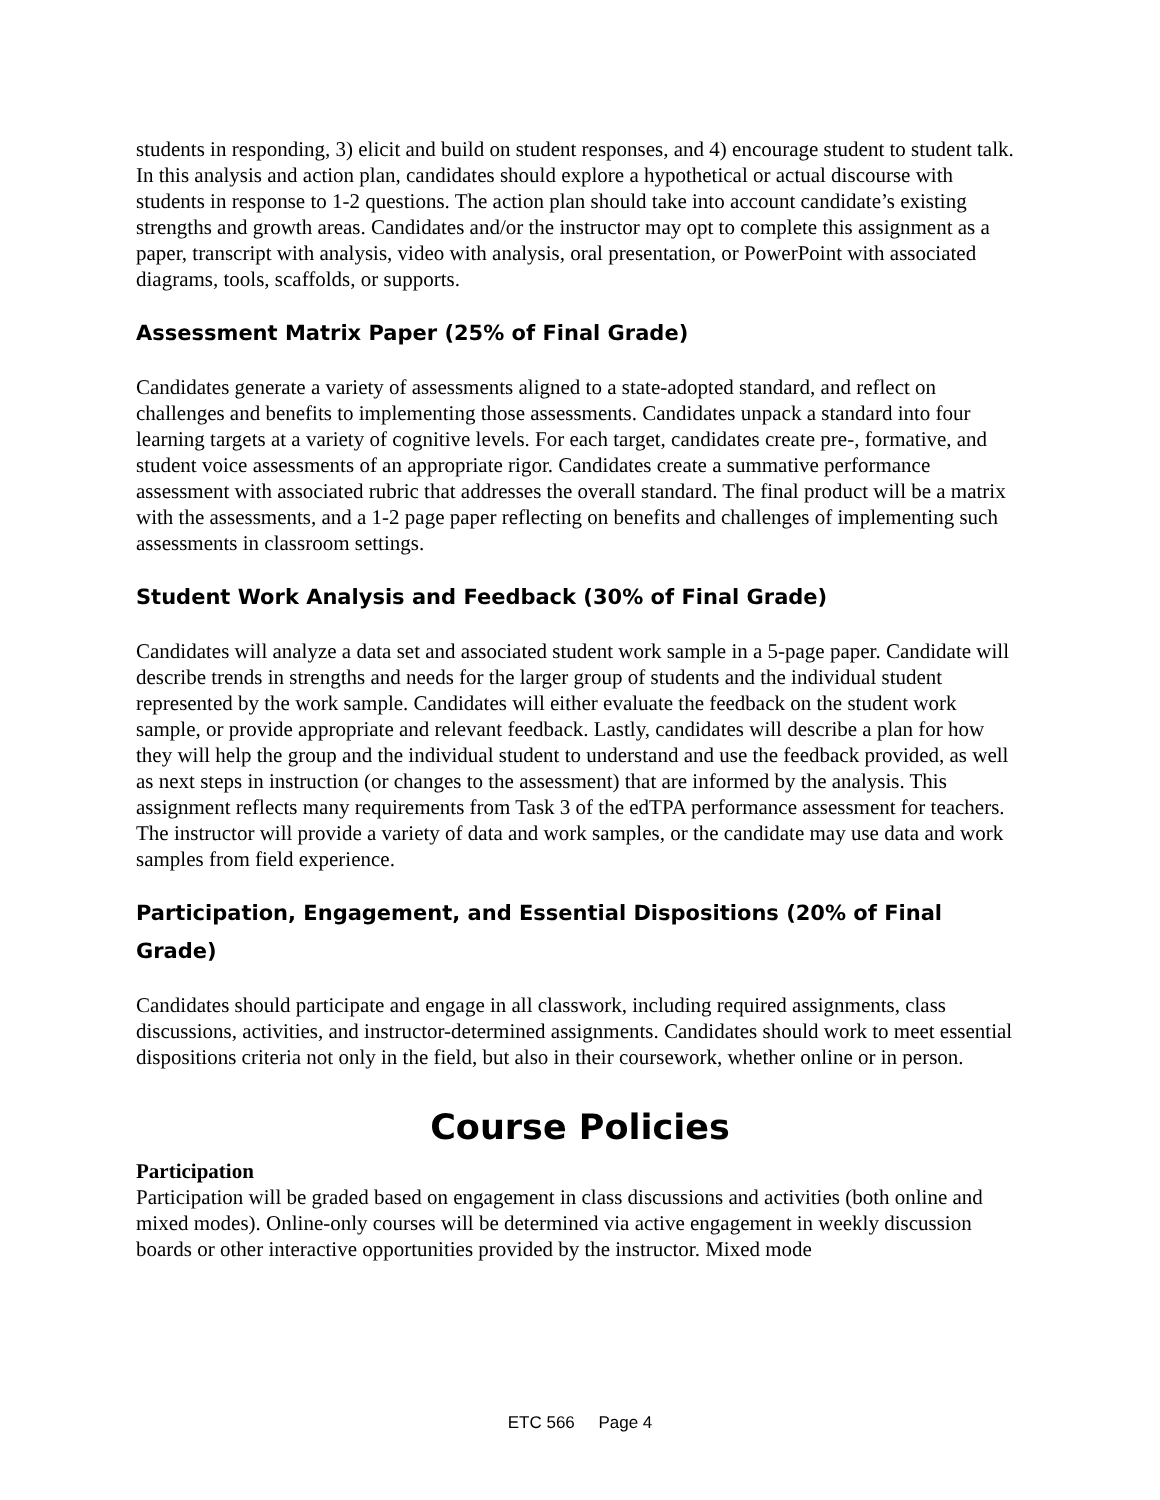students in responding, 3) elicit and build on student responses, and 4) encourage student to student talk. In this analysis and action plan, candidates should explore a hypothetical or actual discourse with students in response to 1-2 questions. The action plan should take into account candidate’s existing strengths and growth areas. Candidates and/or the instructor may opt to complete this assignment as a paper, transcript with analysis, video with analysis, oral presentation, or PowerPoint with associated diagrams, tools, scaffolds, or supports.
Assessment Matrix Paper (25% of Final Grade)
Candidates generate a variety of assessments aligned to a state-adopted standard, and reflect on challenges and benefits to implementing those assessments. Candidates unpack a standard into four learning targets at a variety of cognitive levels. For each target, candidates create pre-, formative, and student voice assessments of an appropriate rigor. Candidates create a summative performance assessment with associated rubric that addresses the overall standard. The final product will be a matrix with the assessments, and a 1-2 page paper reflecting on benefits and challenges of implementing such assessments in classroom settings.
Student Work Analysis and Feedback (30% of Final Grade)
Candidates will analyze a data set and associated student work sample in a 5-page paper. Candidate will describe trends in strengths and needs for the larger group of students and the individual student represented by the work sample. Candidates will either evaluate the feedback on the student work sample, or provide appropriate and relevant feedback. Lastly, candidates will describe a plan for how they will help the group and the individual student to understand and use the feedback provided, as well as next steps in instruction (or changes to the assessment) that are informed by the analysis. This assignment reflects many requirements from Task 3 of the edTPA performance assessment for teachers. The instructor will provide a variety of data and work samples, or the candidate may use data and work samples from field experience.
Participation, Engagement, and Essential Dispositions (20% of Final Grade)
Candidates should participate and engage in all classwork, including required assignments, class discussions, activities, and instructor-determined assignments. Candidates should work to meet essential dispositions criteria not only in the field, but also in their coursework, whether online or in person.
Course Policies
Participation
Participation will be graded based on engagement in class discussions and activities (both online and mixed modes). Online-only courses will be determined via active engagement in weekly discussion boards or other interactive opportunities provided by the instructor. Mixed mode
ETC 566 Page 4